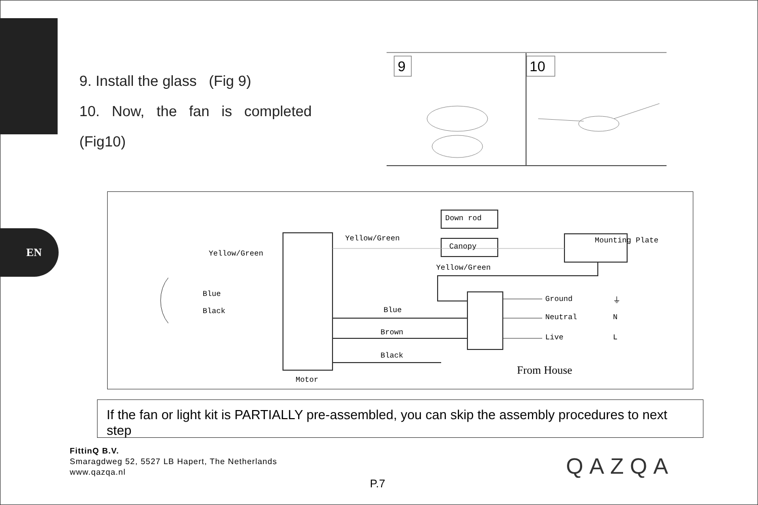EN
9. Install the glass (Fig 9)
10. Now, the fan is completed
(Fig10)
9
10
Down rod
Canopy
Mounting Plate Yellow/Green
Yellow/Green
Yellow/Green
Blue
Black Blue
Brown
Black
Motor
Ground
Neutral
Live
⏚
N
L
From House
If the fan or light kit is PARTIALLY pre-assembled, you can skip the assembly procedures to next step
FittinQ B.V.
Smaragdweg 52, 5527 LB Hapert, The Netherlands
www.qazqa.nl
P.7
QAZQA